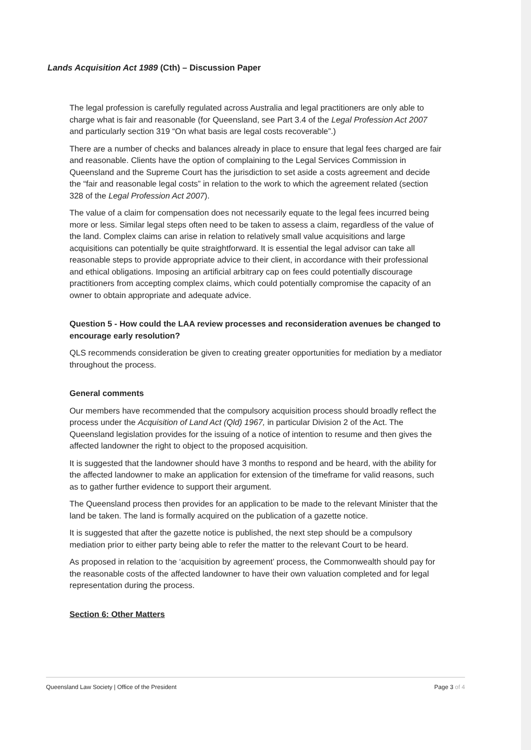Lands Acquisition Act 1989 (Cth) – Discussion Paper
The legal profession is carefully regulated across Australia and legal practitioners are only able to charge what is fair and reasonable (for Queensland, see Part 3.4 of the Legal Profession Act 2007 and particularly section 319 “On what basis are legal costs recoverable”.)
There are a number of checks and balances already in place to ensure that legal fees charged are fair and reasonable. Clients have the option of complaining to the Legal Services Commission in Queensland and the Supreme Court has the jurisdiction to set aside a costs agreement and decide the “fair and reasonable legal costs” in relation to the work to which the agreement related (section 328 of the Legal Profession Act 2007).
The value of a claim for compensation does not necessarily equate to the legal fees incurred being more or less. Similar legal steps often need to be taken to assess a claim, regardless of the value of the land. Complex claims can arise in relation to relatively small value acquisitions and large acquisitions can potentially be quite straightforward. It is essential the legal advisor can take all reasonable steps to provide appropriate advice to their client, in accordance with their professional and ethical obligations. Imposing an artificial arbitrary cap on fees could potentially discourage practitioners from accepting complex claims, which could potentially compromise the capacity of an owner to obtain appropriate and adequate advice.
Question 5 - How could the LAA review processes and reconsideration avenues be changed to encourage early resolution?
QLS recommends consideration be given to creating greater opportunities for mediation by a mediator throughout the process.
General comments
Our members have recommended that the compulsory acquisition process should broadly reflect the process under the Acquisition of Land Act (Qld) 1967, in particular Division 2 of the Act. The Queensland legislation provides for the issuing of a notice of intention to resume and then gives the affected landowner the right to object to the proposed acquisition.
It is suggested that the landowner should have 3 months to respond and be heard, with the ability for the affected landowner to make an application for extension of the timeframe for valid reasons, such as to gather further evidence to support their argument.
The Queensland process then provides for an application to be made to the relevant Minister that the land be taken. The land is formally acquired on the publication of a gazette notice.
It is suggested that after the gazette notice is published, the next step should be a compulsory mediation prior to either party being able to refer the matter to the relevant Court to be heard.
As proposed in relation to the ‘acquisition by agreement’ process, the Commonwealth should pay for the reasonable costs of the affected landowner to have their own valuation completed and for legal representation during the process.
Section 6: Other Matters
Queensland Law Society | Office of the President Page 3 of 4